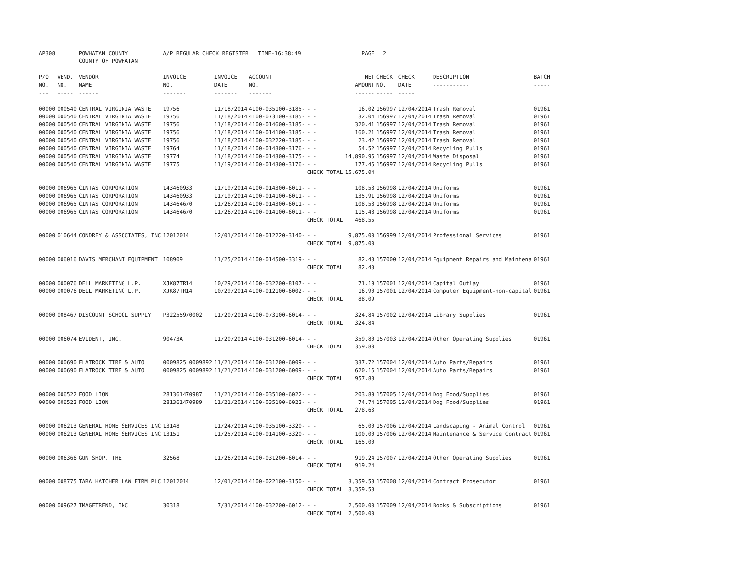| AP308 | | POWHATAN COUNTY COUNTY OF POWHATAN | A/P REGULAR CHECK REGISTER TIME-16:38:49 | | | | PAGE | 2 | | | |
| P/O NO. --- | VEND. NO. ----- | VENDOR NAME ------ | INVOICE NO. ------- | INVOICE DATE ------- | ACCOUNT NO. ------- | | NET AMOUNT ------ | CHECK NO. ----- | CHECK DATE ----- | DESCRIPTION ----------- | BATCH ----- |
| 00000 | 000540 | CENTRAL VIRGINIA WASTE | 19756 | 11/18/2014 | 4100-035100-3185- | - - | 16.02 | 156997 | 12/04/2014 | Trash Removal | 01961 |
| 00000 | 000540 | CENTRAL VIRGINIA WASTE | 19756 | 11/18/2014 | 4100-073100-3185- | - - | 32.04 | 156997 | 12/04/2014 | Trash Removal | 01961 |
| 00000 | 000540 | CENTRAL VIRGINIA WASTE | 19756 | 11/18/2014 | 4100-014600-3185- | - - | 320.41 | 156997 | 12/04/2014 | Trash Removal | 01961 |
| 00000 | 000540 | CENTRAL VIRGINIA WASTE | 19756 | 11/18/2014 | 4100-014100-3185- | - - | 160.21 | 156997 | 12/04/2014 | Trash Removal | 01961 |
| 00000 | 000540 | CENTRAL VIRGINIA WASTE | 19756 | 11/18/2014 | 4100-032220-3185- | - - | 23.42 | 156997 | 12/04/2014 | Trash Removal | 01961 |
| 00000 | 000540 | CENTRAL VIRGINIA WASTE | 19764 | 11/18/2014 | 4100-014300-3176- | - - | 54.52 | 156997 | 12/04/2014 | Recycling Pulls | 01961 |
| 00000 | 000540 | CENTRAL VIRGINIA WASTE | 19774 | 11/18/2014 | 4100-014300-3175- | - - | 14,890.96 | 156997 | 12/04/2014 | Waste Disposal | 01961 |
| 00000 | 000540 | CENTRAL VIRGINIA WASTE | 19775 | 11/19/2014 | 4100-014300-3176- | - - | 177.46 | 156997 | 12/04/2014 | Recycling Pulls | 01961 |
| | | | | | | CHECK TOTAL | 15,675.04 | | | | |
| 00000 | 006965 | CINTAS CORPORATION | 143460933 | 11/19/2014 | 4100-014300-6011- | - - | 108.58 | 156998 | 12/04/2014 | Uniforms | 01961 |
| 00000 | 006965 | CINTAS CORPORATION | 143460933 | 11/19/2014 | 4100-014100-6011- | - - | 135.91 | 156998 | 12/04/2014 | Uniforms | 01961 |
| 00000 | 006965 | CINTAS CORPORATION | 143464670 | 11/26/2014 | 4100-014300-6011- | - - | 108.58 | 156998 | 12/04/2014 | Uniforms | 01961 |
| 00000 | 006965 | CINTAS CORPORATION | 143464670 | 11/26/2014 | 4100-014100-6011- | - - | 115.48 | 156998 | 12/04/2014 | Uniforms | 01961 |
| | | | | | | CHECK TOTAL | 468.55 | | | | |
| 00000 | 010644 | CONDREY & ASSOCIATES, INC | 12012014 | 12/01/2014 | 4100-012220-3140- | - - | 9,875.00 | 156999 | 12/04/2014 | Professional Services | 01961 |
| | | | | | | CHECK TOTAL | 9,875.00 | | | | |
| 00000 | 006016 | DAVIS MERCHANT EQUIPMENT | 108909 | 11/25/2014 | 4100-014500-3319- | - - | 82.43 | 157000 | 12/04/2014 | Equipment Repairs and Maintena | 01961 |
| | | | | | | CHECK TOTAL | 82.43 | | | | |
| 00000 | 000076 | DELL MARKETING L.P. | XJK87TR14 | 10/29/2014 | 4100-032200-8107- | - - | 71.19 | 157001 | 12/04/2014 | Capital Outlay | 01961 |
| 00000 | 000076 | DELL MARKETING L.P. | XJK87TR14 | 10/29/2014 | 4100-012100-6002- | - - | 16.90 | 157001 | 12/04/2014 | Computer Equipment-non-capital | 01961 |
| | | | | | | CHECK TOTAL | 88.09 | | | | |
| 00000 | 008467 | DISCOUNT SCHOOL SUPPLY | P32255970002 | 11/20/2014 | 4100-073100-6014- | - - | 324.84 | 157002 | 12/04/2014 | Library Supplies | 01961 |
| | | | | | | CHECK TOTAL | 324.84 | | | | |
| 00000 | 006074 | EVIDENT, INC. | 90473A | 11/20/2014 | 4100-031200-6014- | - - | 359.80 | 157003 | 12/04/2014 | Other Operating Supplies | 01961 |
| | | | | | | CHECK TOTAL | 359.80 | | | | |
| 00000 | 000690 | FLATROCK TIRE & AUTO | 0009825 0009892 | 11/21/2014 | 4100-031200-6009- | - - | 337.72 | 157004 | 12/04/2014 | Auto Parts/Repairs | 01961 |
| 00000 | 000690 | FLATROCK TIRE & AUTO | 0009825 0009892 | 11/21/2014 | 4100-031200-6009- | - - | 620.16 | 157004 | 12/04/2014 | Auto Parts/Repairs | 01961 |
| | | | | | | CHECK TOTAL | 957.88 | | | | |
| 00000 | 006522 | FOOD LION | 281361470987 | 11/21/2014 | 4100-035100-6022- | - - | 203.89 | 157005 | 12/04/2014 | Dog Food/Supplies | 01961 |
| 00000 | 006522 | FOOD LION | 281361470989 | 11/21/2014 | 4100-035100-6022- | - - | 74.74 | 157005 | 12/04/2014 | Dog Food/Supplies | 01961 |
| | | | | | | CHECK TOTAL | 278.63 | | | | |
| 00000 | 006213 | GENERAL HOME SERVICES INC | 13148 | 11/24/2014 | 4100-035100-3320- | - - | 65.00 | 157006 | 12/04/2014 | Landscaping - Animal Control | 01961 |
| 00000 | 006213 | GENERAL HOME SERVICES INC | 13151 | 11/25/2014 | 4100-014100-3320- | - - | 100.00 | 157006 | 12/04/2014 | Maintenance & Service Contract | 01961 |
| | | | | | | CHECK TOTAL | 165.00 | | | | |
| 00000 | 006366 | GUN SHOP, THE | 32568 | 11/26/2014 | 4100-031200-6014- | - - | 919.24 | 157007 | 12/04/2014 | Other Operating Supplies | 01961 |
| | | | | | | CHECK TOTAL | 919.24 | | | | |
| 00000 | 008775 | TARA HATCHER LAW FIRM PLC | 12012014 | 12/01/2014 | 4100-022100-3150- | - - | 3,359.58 | 157008 | 12/04/2014 | Contract Prosecutor | 01961 |
| | | | | | | CHECK TOTAL | 3,359.58 | | | | |
| 00000 | 009627 | IMAGETREND, INC | 30318 | 7/31/2014 | 4100-032200-6012- | - - | 2,500.00 | 157009 | 12/04/2014 | Books & Subscriptions | 01961 |
| | | | | | | CHECK TOTAL | 2,500.00 | | | | |